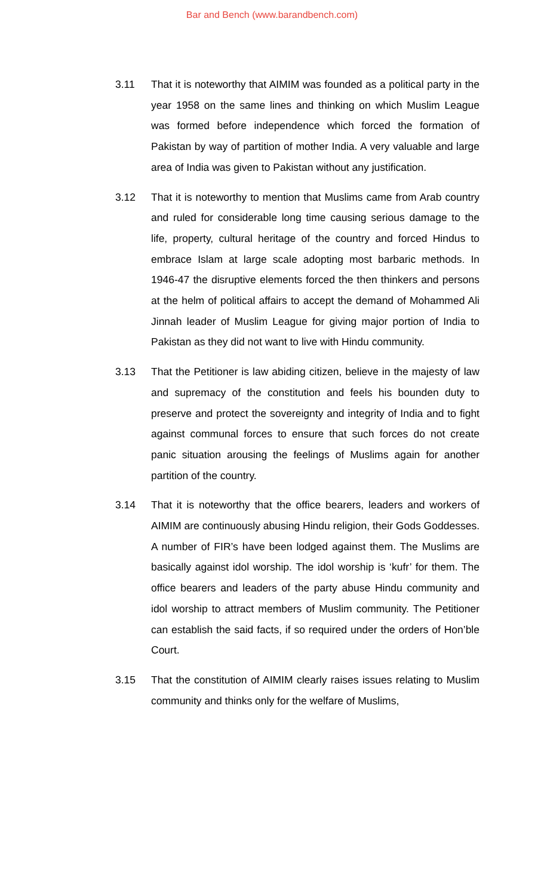Bar and Bench (www.barandbench.com)
3.11 That it is noteworthy that AIMIM was founded as a political party in the year 1958 on the same lines and thinking on which Muslim League was formed before independence which forced the formation of Pakistan by way of partition of mother India. A very valuable and large area of India was given to Pakistan without any justification.
3.12 That it is noteworthy to mention that Muslims came from Arab country and ruled for considerable long time causing serious damage to the life, property, cultural heritage of the country and forced Hindus to embrace Islam at large scale adopting most barbaric methods. In 1946-47 the disruptive elements forced the then thinkers and persons at the helm of political affairs to accept the demand of Mohammed Ali Jinnah leader of Muslim League for giving major portion of India to Pakistan as they did not want to live with Hindu community.
3.13 That the Petitioner is law abiding citizen, believe in the majesty of law and supremacy of the constitution and feels his bounden duty to preserve and protect the sovereignty and integrity of India and to fight against communal forces to ensure that such forces do not create panic situation arousing the feelings of Muslims again for another partition of the country.
3.14 That it is noteworthy that the office bearers, leaders and workers of AIMIM are continuously abusing Hindu religion, their Gods Goddesses. A number of FIR’s have been lodged against them. The Muslims are basically against idol worship. The idol worship is ‘kufr’ for them. The office bearers and leaders of the party abuse Hindu community and idol worship to attract members of Muslim community. The Petitioner can establish the said facts, if so required under the orders of Hon’ble Court.
3.15 That the constitution of AIMIM clearly raises issues relating to Muslim community and thinks only for the welfare of Muslims,